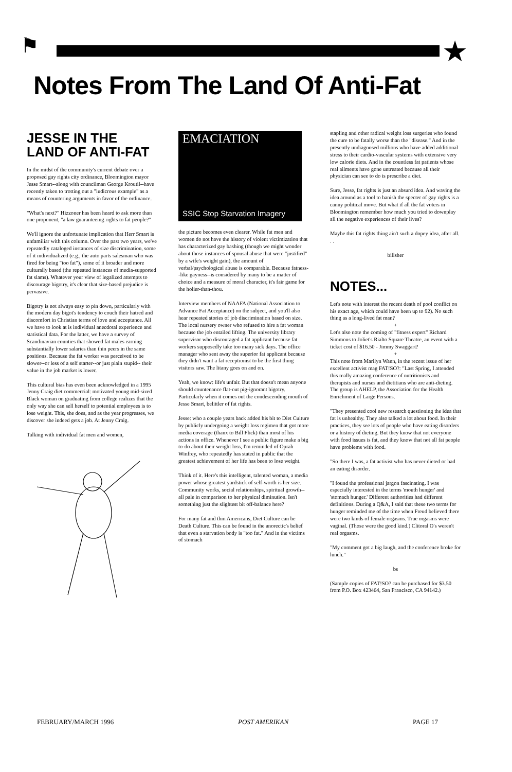⚑ ★
Notes From The Land Of Anti-Fat
JESSE IN THE LAND OF ANTI-FAT
In the midst of the community's current debate over a proposed gay rights city ordinance, Bloomington mayor Jesse Smart--along with councilman George Kroutil--have recently taken to trotting out a "ludicrous example" as a means of countering arguments in favor of the ordinance.
"What's next?" Hizzoner has been heard to ask more than one proponent, "a law guaranteeing rights to fat people?"
We'll ignore the unfortunate implication that Herr Smart is unfamiliar with this column. Over the past two years, we've repeatedly cataloged instances of size discrimination, some of it individualized (e.g., the auto parts salesman who was fired for being "too fat"), some of it broader and more culturally based (the repeated instances of media-supported fat slams). Whatever your view of legalized attempts to discourage bigotry, it's clear that size-based prejudice is pervasive.
Bigotry is not always easy to pin down, particularly with the modern day bigot's tendency to couch their hatred and discomfort in Christian terms of love and acceptance. All we have to look at is individual anecdotal experience and statistical data. For the latter, we have a survey of Scandinavian counties that showed fat males earning substantially lower salaries than thin peers in the same positions. Because the fat worker was perceived to be slower--or less of a self starter--or just plain stupid-- their value in the job market is lower.
This cultural bias has even been acknowledged in a 1995 Jenny Craig diet commercial: motivated young mid-sized Black woman on graduating from college realizes that the only way she can sell herself to potential employees is to lose weight. This, she does, and as the year progresses, we discover she indeed gets a job. At Jenny Craig.
Talking with individual fat men and women,
EMACIATION
SSIC Stop Starvation Imagery
the picture becomes even clearer. While fat men and women do not have the history of violent victimization that has characterized gay bashing (though we might wonder about those instances of spousal abuse that were "justified" by a wife's weight gain), the amount of verbal/psychological abuse is comparable. Because fatness--like gayness--is considered by many to be a matter of choice and a measure of moral character, it's fair game for the holier-than-thou.
Interview members of NAAFA (National Association to Advance Fat Acceptance) on the subject, and you'll also hear repeated stories of job discrimination based on size. The local nursery owner who refused to hire a fat woman because the job entailed lifting. The university library supervisor who discouraged a fat applicant because fat workers supposedly take too many sick days. The office manager who sent away the superior fat applicant because they didn't want a fat receptionist to be the first thing visitors saw. The litany goes on and on.
Yeah, we know: life's unfair. But that doesn't mean anyone should countenance flat-out pig-ignorant bigotry. Particularly when it comes out the condescending mouth of Jesse Smart, belittler of fat rights.
Jesse: who a couple years back added his bit to Diet Culture by publicly undergoing a weight loss regimen that got more media coverage (thanx to Bill Flick) than most of his actions in office. Whenever I see a public figure make a big to-do about their weight loss, I'm reminded of Oprah Winfrey, who repeatedly has stated in public that the greatest achievement of her life has been to lose weight.
Think of it. Here's this intelligent, talented woman, a media power whose greatest yardstick of self-worth is her size. Community works, social relationships, spiritual growth--all pale in comparison to her physical diminution. Isn't something just the slightest bit off-balance here?
For many fat and thin Americans, Diet Culture can be Death Culture. This can be found in the anorectic's belief that even a starvation body is "too fat." And in the victims of stomach
stapling and other radical weight loss surgeries who found the cure to be fatally worse than the "disease." And in the presently undiagnosed millions who have added additional stress to their cardio-vascular systems with extensive very low calorie diets. And in the countless fat patients whose real ailments have gone untreated because all their physician can see to do is prescribe a diet.
Sure, Jesse, fat rights is just an absurd idea. And waving the idea around as a tool to banish the specter of gay rights is a canny political move. But what if all the fat voters in Bloomington remember how much you tried to downplay all the negative experiences of their lives?
Maybe this fat rights thing ain't such a dopey idea, after all. . .
billsher
NOTES...
Let's note with interest the recent death of pool conflict on his exact age, which could have been up to 92). No such thing as a long-lived fat man?
+
Let's also note the coming of "fitness expert" Richard Simmons to Joliet's Rialto Square Theatre, an event with a ticket cost of $16.50 - Jimmy Swaggart?
+
This note from Marilyn Wann, in the recent issue of her excellent activist mag FAT!SO?: "Last Spring, I attended this really amazing conference of nutritionists and therapists and nurses and dietitians who are anti-dieting. The group is AHELP, the Association for the Health Enrichment of Large Persons.
"They presented cool new research questioning the idea that fat is unhealthy. They also talked a lot about food. In their practices, they see lots of people who have eating disorders or a history of dieting. But they know that not everyone with food issues is fat, and they know that not all fat people have problems with food.
"So there I was, a fat activist who has never dieted or had an eating disorder.
"I found the professional jargon fascinating. I was especially interested in the terms 'mouth hunger' and 'stomach hunger.' Different authorities had different definitions. During a Q&A, I said that these two terms for hunger reminded me of the time when Freud believed there were two kinds of female orgasms. True orgasms were vaginal. (Those were the good kind.) Clitoral O's weren't real orgasms.
"My comment got a big laugh, and the conference broke for lunch."
bs
(Sample copies of FAT!SO? can be purchased for $3.50 from P.O. Box 423464, San Francisco, CA 94142.)
FEBRUARY/MARCH 1996 POST AMERIKAN PAGE 17